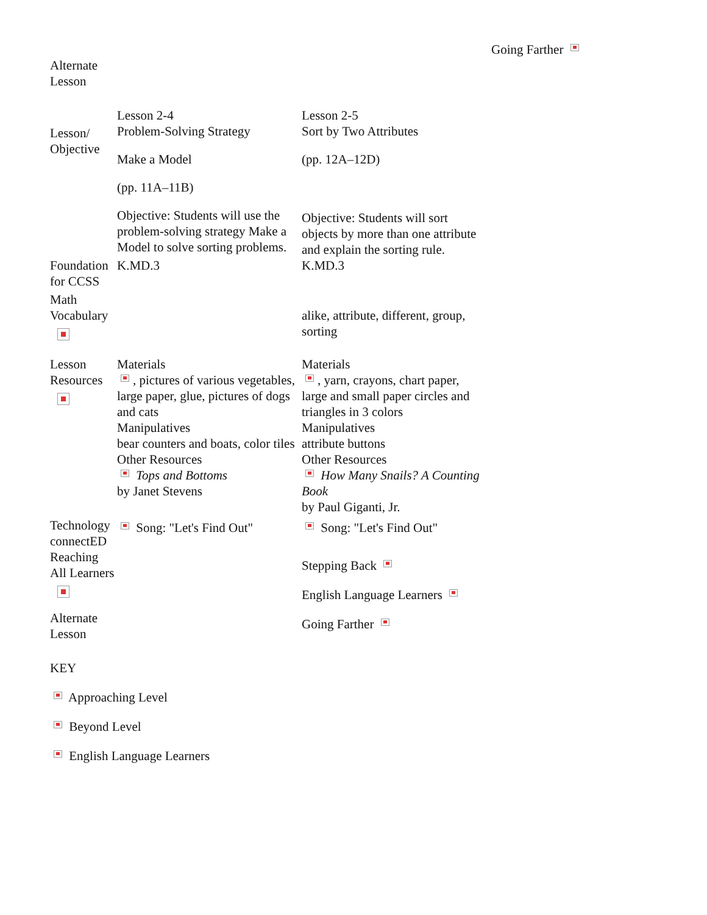Going Farther
Alternate
Lesson
| Lesson/ Objective | Lesson 2-4 Problem-Solving Strategy Make a Model (pp. 11A–11B) Objective: Students will use the problem-solving strategy Make a Model to solve sorting problems. | Lesson 2-5 Sort by Two Attributes (pp. 12A–12D) Objective: Students will sort objects by more than one attribute and explain the sorting rule. |
| Foundation for CCSS | K.MD.3 | K.MD.3 |
| Math Vocabulary | | alike, attribute, different, group, sorting |
| Lesson Resources | Materials , pictures of various vegetables, large paper, glue, pictures of dogs and cats Manipulatives bear counters and boats, color tiles Other Resources Tops and Bottoms by Janet Stevens | Materials , yarn, crayons, chart paper, large and small paper circles and triangles in 3 colors Manipulatives attribute buttons Other Resources How Many Snails? A Counting Book by Paul Giganti, Jr. |
| Technology connectED | Song: "Let's Find Out" | Song: "Let's Find Out" |
| Reaching All Learners Alternate Lesson | | Stepping Back English Language Learners Going Farther |
KEY
Approaching Level
Beyond Level
English Language Learners